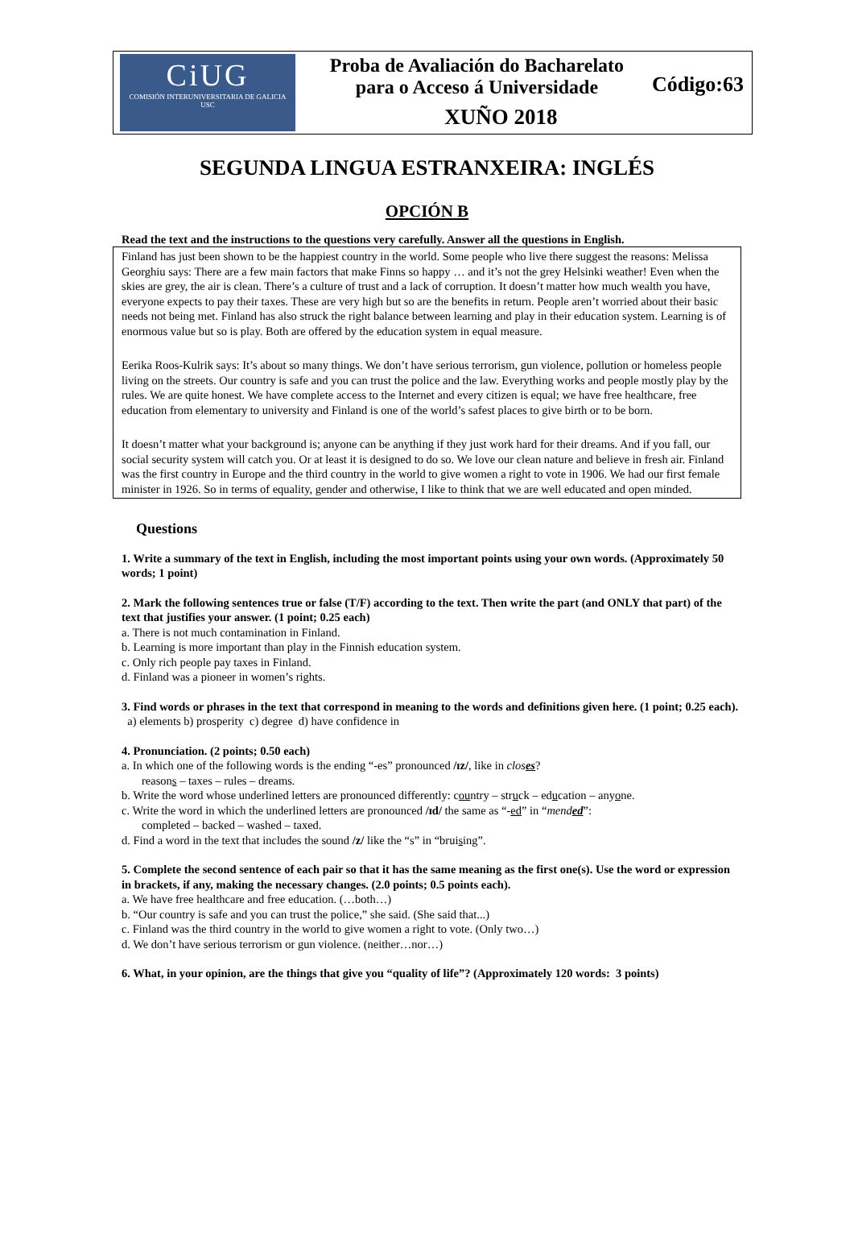CiUG
COMISIÓN INTERUNIVERSITARIA DE GALICIA
USC
Proba de Avaliación do Bacharelato
para o Acceso á Universidade
XUÑO 2018
Código:63
SEGUNDA LINGUA ESTRANXEIRA: INGLÉS
OPCIÓN B
Read the text and the instructions to the questions very carefully. Answer all the questions in English.
Finland has just been shown to be the happiest country in the world. Some people who live there suggest the reasons: Melissa Georghiu says: There are a few main factors that make Finns so happy … and it’s not the grey Helsinki weather! Even when the skies are grey, the air is clean. There’s a culture of trust and a lack of corruption. It doesn’t matter how much wealth you have, everyone expects to pay their taxes. These are very high but so are the benefits in return. People aren’t worried about their basic needs not being met. Finland has also struck the right balance between learning and play in their education system. Learning is of enormous value but so is play. Both are offered by the education system in equal measure.
Eerika Roos-Kulrik says: It’s about so many things. We don’t have serious terrorism, gun violence, pollution or homeless people living on the streets. Our country is safe and you can trust the police and the law. Everything works and people mostly play by the rules. We are quite honest. We have complete access to the Internet and every citizen is equal; we have free healthcare, free education from elementary to university and Finland is one of the world’s safest places to give birth or to be born.
It doesn’t matter what your background is; anyone can be anything if they just work hard for their dreams. And if you fall, our social security system will catch you. Or at least it is designed to do so. We love our clean nature and believe in fresh air. Finland was the first country in Europe and the third country in the world to give women a right to vote in 1906. We had our first female minister in 1926. So in terms of equality, gender and otherwise, I like to think that we are well educated and open minded.
Questions
1. Write a summary of the text in English, including the most important points using your own words. (Approximately 50 words; 1 point)
2. Mark the following sentences true or false (T/F) according to the text. Then write the part (and ONLY that part) of the text that justifies your answer. (1 point; 0.25 each)
a. There is not much contamination in Finland.
b. Learning is more important than play in the Finnish education system.
c. Only rich people pay taxes in Finland.
d. Finland was a pioneer in women’s rights.
3. Find words or phrases in the text that correspond in meaning to the words and definitions given here. (1 point; 0.25 each).
a) elements b) prosperity c) degree d) have confidence in
4. Pronunciation. (2 points; 0.50 each)
a. In which one of the following words is the ending “-es” pronounced /ɪz/, like in closes?
reasons – taxes – rules – dreams.
b. Write the word whose underlined letters are pronounced differently: country – struck – education – anyone.
c. Write the word in which the underlined letters are pronounced /ɪd/ the same as “-ed” in “mended”:
completed – backed – washed – taxed.
d. Find a word in the text that includes the sound /z/ like the “s” in “bruising”.
5. Complete the second sentence of each pair so that it has the same meaning as the first one(s). Use the word or expression in brackets, if any, making the necessary changes. (2.0 points; 0.5 points each).
a. We have free healthcare and free education. (…both…)
b. “Our country is safe and you can trust the police,” she said. (She said that...)
c. Finland was the third country in the world to give women a right to vote. (Only two…)
d. We don’t have serious terrorism or gun violence. (neither…nor…)
6. What, in your opinion, are the things that give you “quality of life”? (Approximately 120 words: 3 points)